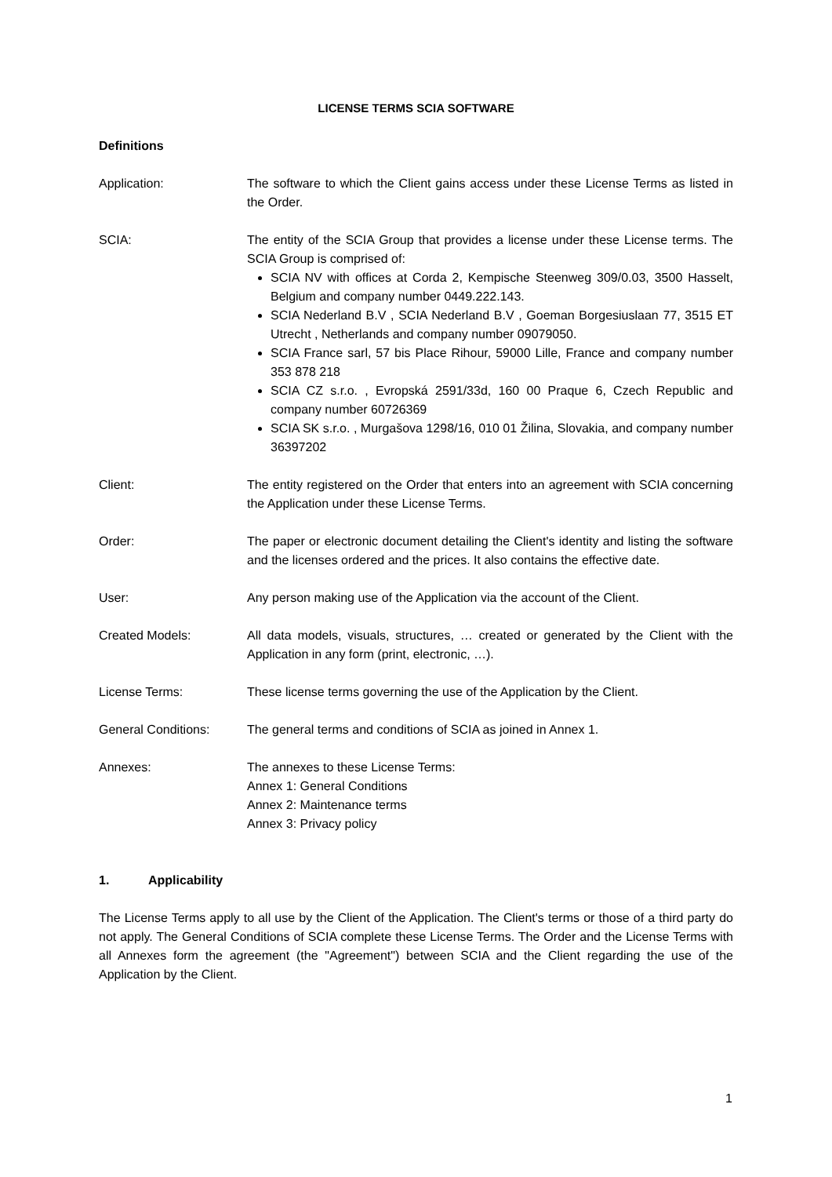LICENSE TERMS SCIA SOFTWARE
Definitions
Application: The software to which the Client gains access under these License Terms as listed in the Order.
SCIA: The entity of the SCIA Group that provides a license under these License terms. The SCIA Group is comprised of:
SCIA NV with offices at Corda 2, Kempische Steenweg 309/0.03, 3500 Hasselt, Belgium and company number 0449.222.143.
SCIA Nederland B.V , SCIA Nederland B.V , Goeman Borgesiuslaan 77, 3515 ET Utrecht , Netherlands and company number 09079050.
SCIA France sarl, 57 bis Place Rihour, 59000 Lille, France and company number 353 878 218
SCIA CZ s.r.o. , Evropská 2591/33d, 160 00 Praque 6, Czech Republic and company number 60726369
SCIA SK s.r.o. , Murgašova 1298/16, 010 01 Žilina, Slovakia, and company number 36397202
Client: The entity registered on the Order that enters into an agreement with SCIA concerning the Application under these License Terms.
Order: The paper or electronic document detailing the Client's identity and listing the software and the licenses ordered and the prices. It also contains the effective date.
User: Any person making use of the Application via the account of the Client.
Created Models: All data models, visuals, structures, … created or generated by the Client with the Application in any form (print, electronic, …).
License Terms: These license terms governing the use of the Application by the Client.
General Conditions: The general terms and conditions of SCIA as joined in Annex 1.
Annexes: The annexes to these License Terms:
Annex 1: General Conditions
Annex 2: Maintenance terms
Annex 3: Privacy policy
1. Applicability
The License Terms apply to all use by the Client of the Application. The Client's terms or those of a third party do not apply. The General Conditions of SCIA complete these License Terms. The Order and the License Terms with all Annexes form the agreement (the "Agreement") between SCIA and the Client regarding the use of the Application by the Client.
1